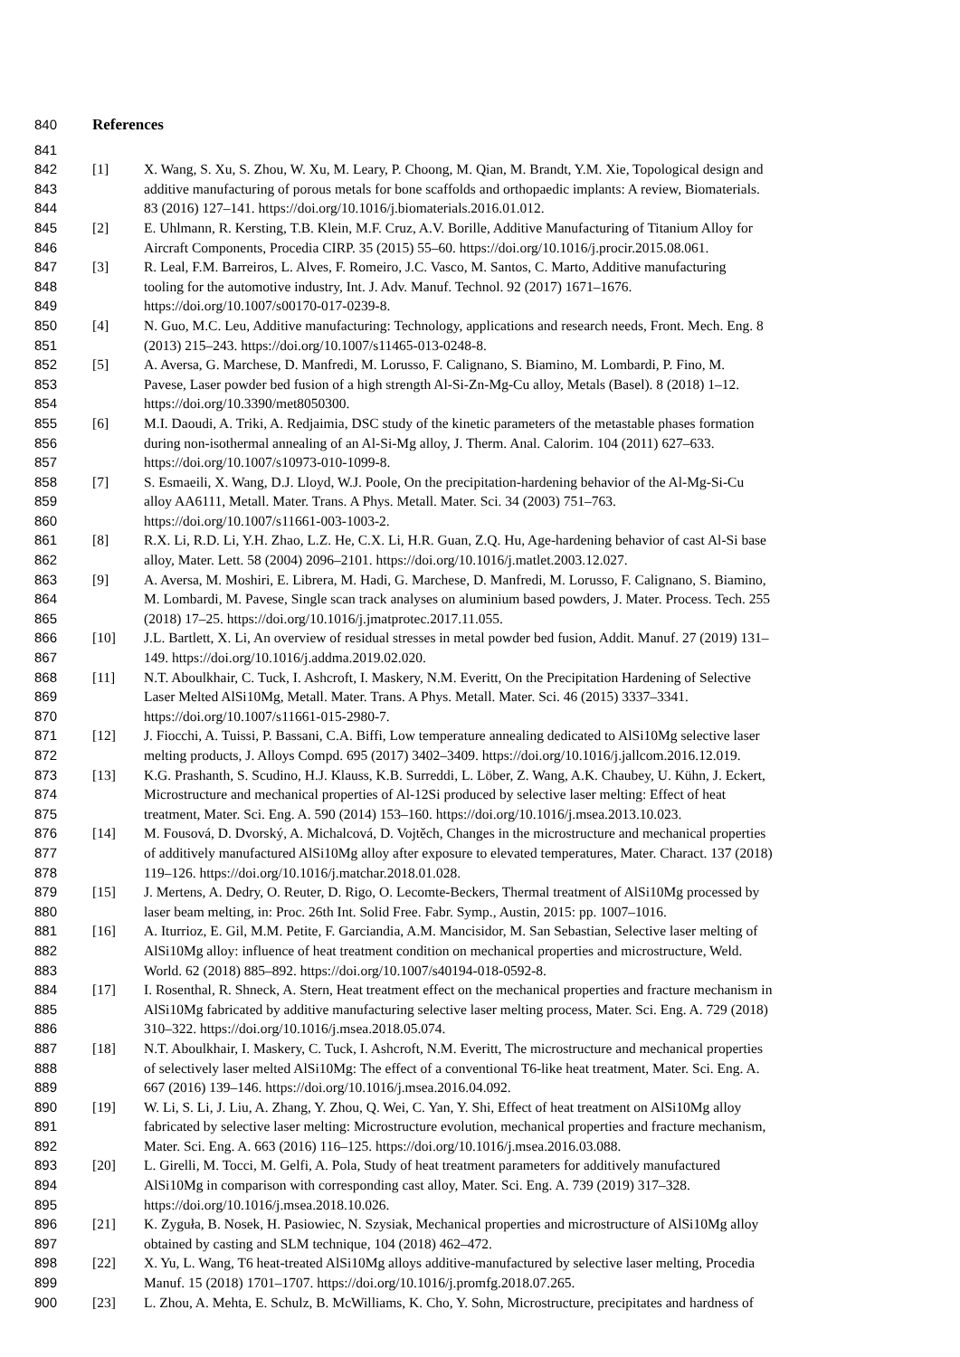840 References
841
842 [1] X. Wang, S. Xu, S. Zhou, W. Xu, M. Leary, P. Choong, M. Qian, M. Brandt, Y.M. Xie, Topological design and
843 additive manufacturing of porous metals for bone scaffolds and orthopaedic implants: A review, Biomaterials.
844 83 (2016) 127–141. https://doi.org/10.1016/j.biomaterials.2016.01.012.
845 [2] E. Uhlmann, R. Kersting, T.B. Klein, M.F. Cruz, A.V. Borille, Additive Manufacturing of Titanium Alloy for
846 Aircraft Components, Procedia CIRP. 35 (2015) 55–60. https://doi.org/10.1016/j.procir.2015.08.061.
847 [3] R. Leal, F.M. Barreiros, L. Alves, F. Romeiro, J.C. Vasco, M. Santos, C. Marto, Additive manufacturing
848 tooling for the automotive industry, Int. J. Adv. Manuf. Technol. 92 (2017) 1671–1676.
849 https://doi.org/10.1007/s00170-017-0239-8.
850 [4] N. Guo, M.C. Leu, Additive manufacturing: Technology, applications and research needs, Front. Mech. Eng. 8
851 (2013) 215–243. https://doi.org/10.1007/s11465-013-0248-8.
852 [5] A. Aversa, G. Marchese, D. Manfredi, M. Lorusso, F. Calignano, S. Biamino, M. Lombardi, P. Fino, M.
853 Pavese, Laser powder bed fusion of a high strength Al-Si-Zn-Mg-Cu alloy, Metals (Basel). 8 (2018) 1–12.
854 https://doi.org/10.3390/met8050300.
855 [6] M.I. Daoudi, A. Triki, A. Redjaimia, DSC study of the kinetic parameters of the metastable phases formation
856 during non-isothermal annealing of an Al-Si-Mg alloy, J. Therm. Anal. Calorim. 104 (2011) 627–633.
857 https://doi.org/10.1007/s10973-010-1099-8.
858 [7] S. Esmaeili, X. Wang, D.J. Lloyd, W.J. Poole, On the precipitation-hardening behavior of the Al-Mg-Si-Cu
859 alloy AA6111, Metall. Mater. Trans. A Phys. Metall. Mater. Sci. 34 (2003) 751–763.
860 https://doi.org/10.1007/s11661-003-1003-2.
861 [8] R.X. Li, R.D. Li, Y.H. Zhao, L.Z. He, C.X. Li, H.R. Guan, Z.Q. Hu, Age-hardening behavior of cast Al-Si base
862 alloy, Mater. Lett. 58 (2004) 2096–2101. https://doi.org/10.1016/j.matlet.2003.12.027.
863 [9] A. Aversa, M. Moshiri, E. Librera, M. Hadi, G. Marchese, D. Manfredi, M. Lorusso, F. Calignano, S. Biamino,
864 M. Lombardi, M. Pavese, Single scan track analyses on aluminium based powders, J. Mater. Process. Tech. 255
865 (2018) 17–25. https://doi.org/10.1016/j.jmatprotec.2017.11.055.
866 [10] J.L. Bartlett, X. Li, An overview of residual stresses in metal powder bed fusion, Addit. Manuf. 27 (2019) 131–
867 149. https://doi.org/10.1016/j.addma.2019.02.020.
868 [11] N.T. Aboulkhair, C. Tuck, I. Ashcroft, I. Maskery, N.M. Everitt, On the Precipitation Hardening of Selective
869 Laser Melted AlSi10Mg, Metall. Mater. Trans. A Phys. Metall. Mater. Sci. 46 (2015) 3337–3341.
870 https://doi.org/10.1007/s11661-015-2980-7.
871 [12] J. Fiocchi, A. Tuissi, P. Bassani, C.A. Biffi, Low temperature annealing dedicated to AlSi10Mg selective laser
872 melting products, J. Alloys Compd. 695 (2017) 3402–3409. https://doi.org/10.1016/j.jallcom.2016.12.019.
873 [13] K.G. Prashanth, S. Scudino, H.J. Klauss, K.B. Surreddi, L. Löber, Z. Wang, A.K. Chaubey, U. Kühn, J. Eckert,
874 Microstructure and mechanical properties of Al-12Si produced by selective laser melting: Effect of heat
875 treatment, Mater. Sci. Eng. A. 590 (2014) 153–160. https://doi.org/10.1016/j.msea.2013.10.023.
876 [14] M. Fousová, D. Dvorský, A. Michalcová, D. Vojtěch, Changes in the microstructure and mechanical properties
877 of additively manufactured AlSi10Mg alloy after exposure to elevated temperatures, Mater. Charact. 137 (2018)
878 119–126. https://doi.org/10.1016/j.matchar.2018.01.028.
879 [15] J. Mertens, A. Dedry, O. Reuter, D. Rigo, O. Lecomte-Beckers, Thermal treatment of AlSi10Mg processed by
880 laser beam melting, in: Proc. 26th Int. Solid Free. Fabr. Symp., Austin, 2015: pp. 1007–1016.
881 [16] A. Iturrioz, E. Gil, M.M. Petite, F. Garciandia, A.M. Mancisidor, M. San Sebastian, Selective laser melting of
882 AlSi10Mg alloy: influence of heat treatment condition on mechanical properties and microstructure, Weld.
883 World. 62 (2018) 885–892. https://doi.org/10.1007/s40194-018-0592-8.
884 [17] I. Rosenthal, R. Shneck, A. Stern, Heat treatment effect on the mechanical properties and fracture mechanism in
885 AlSi10Mg fabricated by additive manufacturing selective laser melting process, Mater. Sci. Eng. A. 729 (2018)
886 310–322. https://doi.org/10.1016/j.msea.2018.05.074.
887 [18] N.T. Aboulkhair, I. Maskery, C. Tuck, I. Ashcroft, N.M. Everitt, The microstructure and mechanical properties
888 of selectively laser melted AlSi10Mg: The effect of a conventional T6-like heat treatment, Mater. Sci. Eng. A.
889 667 (2016) 139–146. https://doi.org/10.1016/j.msea.2016.04.092.
890 [19] W. Li, S. Li, J. Liu, A. Zhang, Y. Zhou, Q. Wei, C. Yan, Y. Shi, Effect of heat treatment on AlSi10Mg alloy
891 fabricated by selective laser melting: Microstructure evolution, mechanical properties and fracture mechanism,
892 Mater. Sci. Eng. A. 663 (2016) 116–125. https://doi.org/10.1016/j.msea.2016.03.088.
893 [20] L. Girelli, M. Tocci, M. Gelfi, A. Pola, Study of heat treatment parameters for additively manufactured
894 AlSi10Mg in comparison with corresponding cast alloy, Mater. Sci. Eng. A. 739 (2019) 317–328.
895 https://doi.org/10.1016/j.msea.2018.10.026.
896 [21] K. Zyguła, B. Nosek, H. Pasiowiec, N. Szysiak, Mechanical properties and microstructure of AlSi10Mg alloy
897 obtained by casting and SLM technique, 104 (2018) 462–472.
898 [22] X. Yu, L. Wang, T6 heat-treated AlSi10Mg alloys additive-manufactured by selective laser melting, Procedia
899 Manuf. 15 (2018) 1701–1707. https://doi.org/10.1016/j.promfg.2018.07.265.
900 [23] L. Zhou, A. Mehta, E. Schulz, B. McWilliams, K. Cho, Y. Sohn, Microstructure, precipitates and hardness of